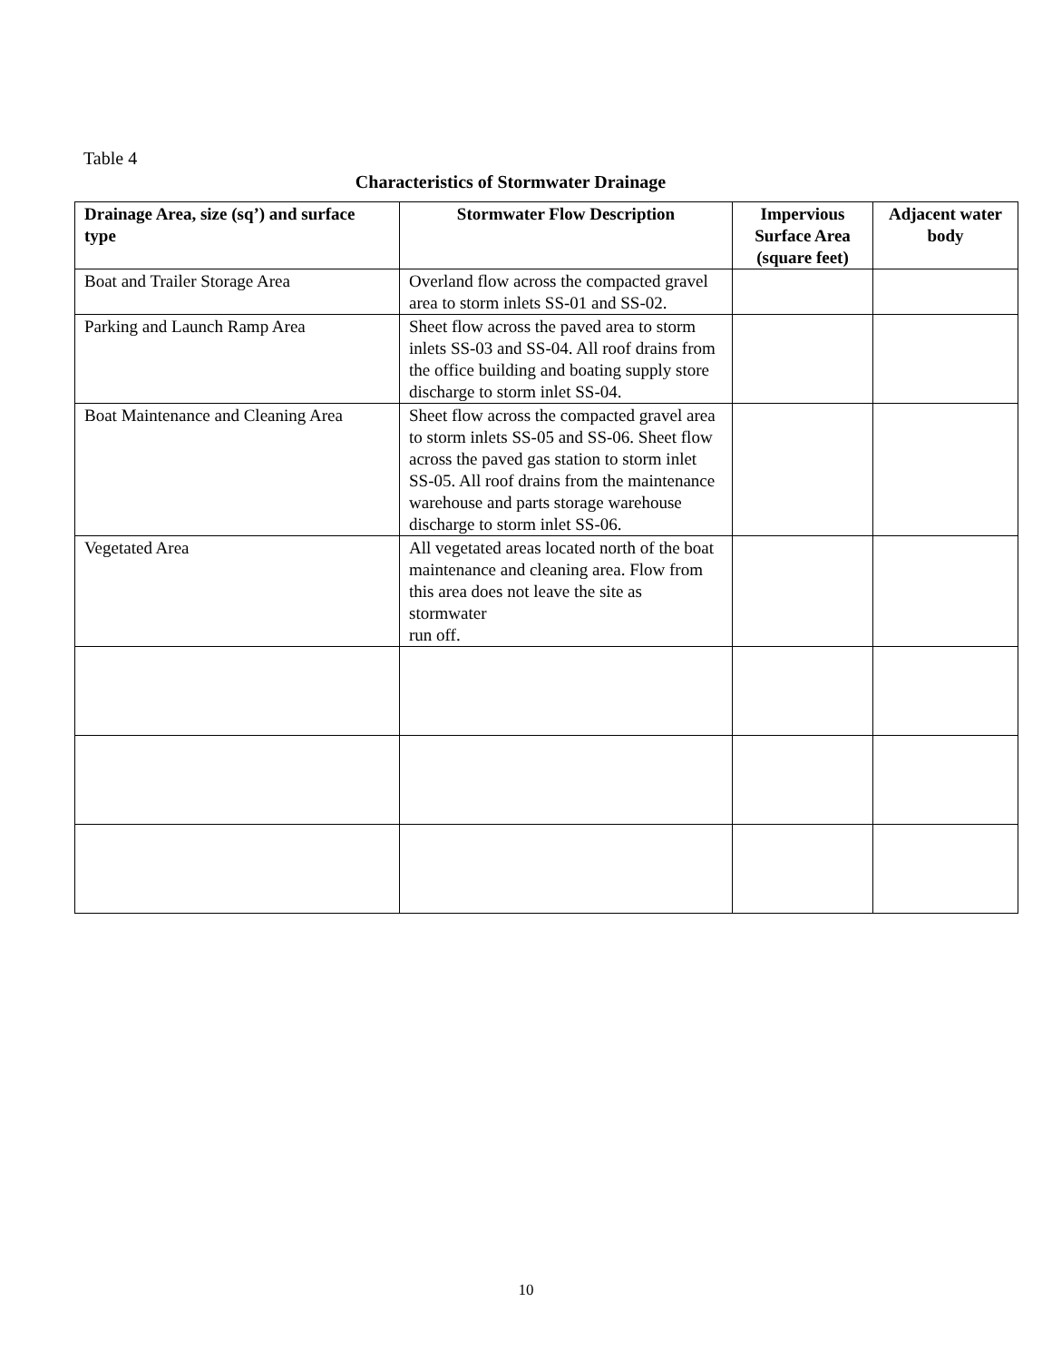Table 4
Characteristics of Stormwater Drainage
| Drainage Area, size (sq’) and surface type | Stormwater Flow Description | Impervious Surface Area (square feet) | Adjacent water body |
| --- | --- | --- | --- |
| Boat and Trailer Storage Area | Overland flow across the compacted gravel area to storm inlets SS-01 and SS-02. | | |
| Parking and Launch Ramp Area | Sheet flow across the paved area to storm inlets SS-03 and SS-04. All roof drains from the office building and boating supply store discharge to storm inlet SS-04. | | |
| Boat Maintenance and Cleaning Area | Sheet flow across the compacted gravel area to storm inlets SS-05 and SS-06. Sheet flow across the paved gas station to storm inlet SS-05. All roof drains from the maintenance warehouse and parts storage warehouse discharge to storm inlet SS-06. | | |
| Vegetated Area | All vegetated areas located north of the boat maintenance and cleaning area. Flow from this area does not leave the site as stormwater run off. | | |
10